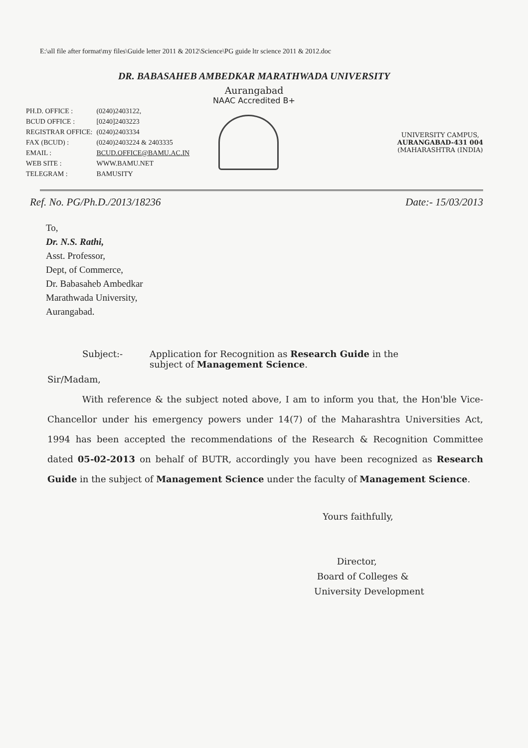E:\all file after format\my files\Guide letter 2011 & 2012\Science\PG guide ltr science 2011 & 2012.doc
DR. BABASAHEB AMBEDKAR MARATHWADA UNIVERSITY
Aurangabad
NAAC Accredited B+
| PH.D. OFFICE : | (0240)2403122, |
| BCUD OFFICE : | [0240]2403223 |
| REGISTRAR OFFICE: | (0240)2403334 |
| FAX (BCUD) : | (0240)2403224 & 2403335 |
| EMAIL : | BCUD.OFFICE@BAMU.AC.IN |
| WEB SITE : | WWW.BAMU.NET |
| TELEGRAM : | BAMUSITY |
UNIVERSITY CAMPUS,
AURANGABAD-431 004
(MAHARASHTRA (INDIA)
Ref. No. PG/Ph.D./2013/18236 Date:- 15/03/2013
To,
Dr. N.S. Rathi,
Asst. Professor,
Dept, of Commerce,
Dr. Babasaheb Ambedkar
Marathwada University,
Aurangabad.
Subject:- Application for Recognition as Research Guide in the
subject of Management Science.
Sir/Madam,
With reference & the subject noted above, I am to inform you that, the Hon'ble Vice-Chancellor under his emergency powers under 14(7) of the Maharashtra Universities Act, 1994 has been accepted the recommendations of the Research & Recognition Committee dated 05-02-2013 on behalf of BUTR, accordingly you have been recognized as Research Guide in the subject of Management Science under the faculty of Management Science.
Yours faithfully,
Director,
Board of Colleges &
University Development